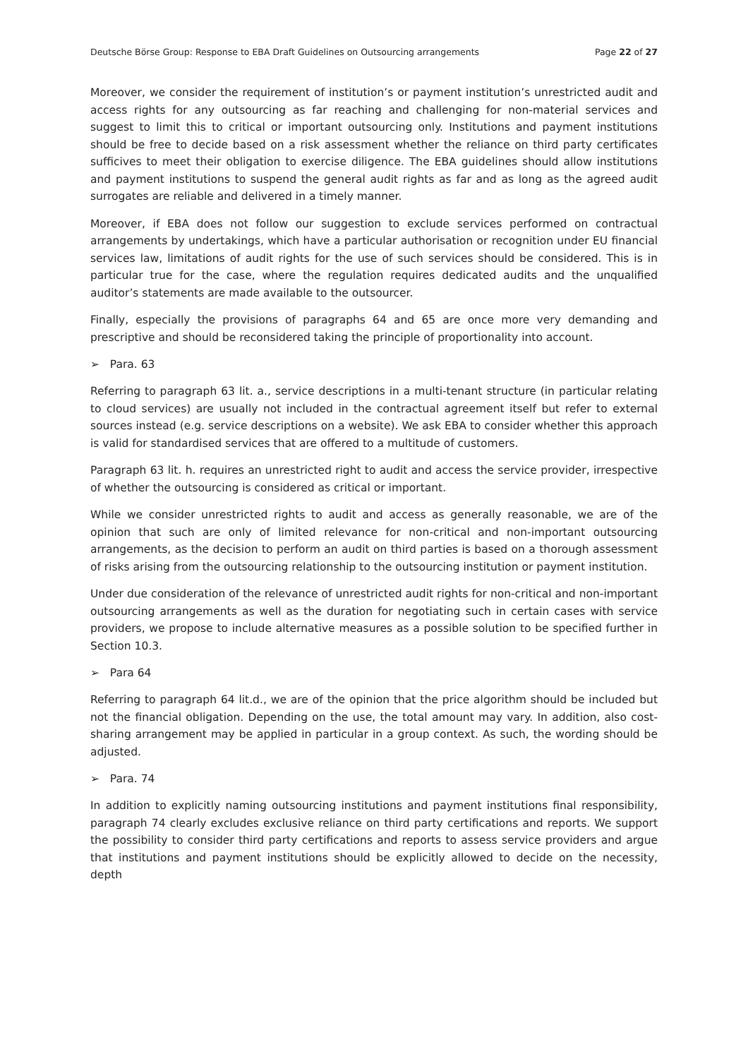Deutsche Börse Group: Response to EBA Draft Guidelines on Outsourcing arrangements Page 22 of 27
Moreover, we consider the requirement of institution’s or payment institution’s unrestricted audit and access rights for any outsourcing as far reaching and challenging for non-material services and suggest to limit this to critical or important outsourcing only. Institutions and payment institutions should be free to decide based on a risk assessment whether the reliance on third party certificates sufficives to meet their obligation to exercise diligence. The EBA guidelines should allow institutions and payment institutions to suspend the general audit rights as far and as long as the agreed audit surrogates are reliable and delivered in a timely manner.
Moreover, if EBA does not follow our suggestion to exclude services performed on contractual arrangements by undertakings, which have a particular authorisation or recognition under EU financial services law, limitations of audit rights for the use of such services should be considered. This is in particular true for the case, where the regulation requires dedicated audits and the unqualified auditor’s statements are made available to the outsourcer.
Finally, especially the provisions of paragraphs 64 and 65 are once more very demanding and prescriptive and should be reconsidered taking the principle of proportionality into account.
➢ Para. 63
Referring to paragraph 63 lit. a., service descriptions in a multi-tenant structure (in particular relating to cloud services) are usually not included in the contractual agreement itself but refer to external sources instead (e.g. service descriptions on a website). We ask EBA to consider whether this approach is valid for standardised services that are offered to a multitude of customers.
Paragraph 63 lit. h. requires an unrestricted right to audit and access the service provider, irrespective of whether the outsourcing is considered as critical or important.
While we consider unrestricted rights to audit and access as generally reasonable, we are of the opinion that such are only of limited relevance for non-critical and non-important outsourcing arrangements, as the decision to perform an audit on third parties is based on a thorough assessment of risks arising from the outsourcing relationship to the outsourcing institution or payment institution.
Under due consideration of the relevance of unrestricted audit rights for non-critical and non-important outsourcing arrangements as well as the duration for negotiating such in certain cases with service providers, we propose to include alternative measures as a possible solution to be specified further in Section 10.3.
➢ Para 64
Referring to paragraph 64 lit.d., we are of the opinion that the price algorithm should be included but not the financial obligation. Depending on the use, the total amount may vary. In addition, also cost-sharing arrangement may be applied in particular in a group context. As such, the wording should be adjusted.
➢ Para. 74
In addition to explicitly naming outsourcing institutions and payment institutions final responsibility, paragraph 74 clearly excludes exclusive reliance on third party certifications and reports. We support the possibility to consider third party certifications and reports to assess service providers and argue that institutions and payment institutions should be explicitly allowed to decide on the necessity, depth